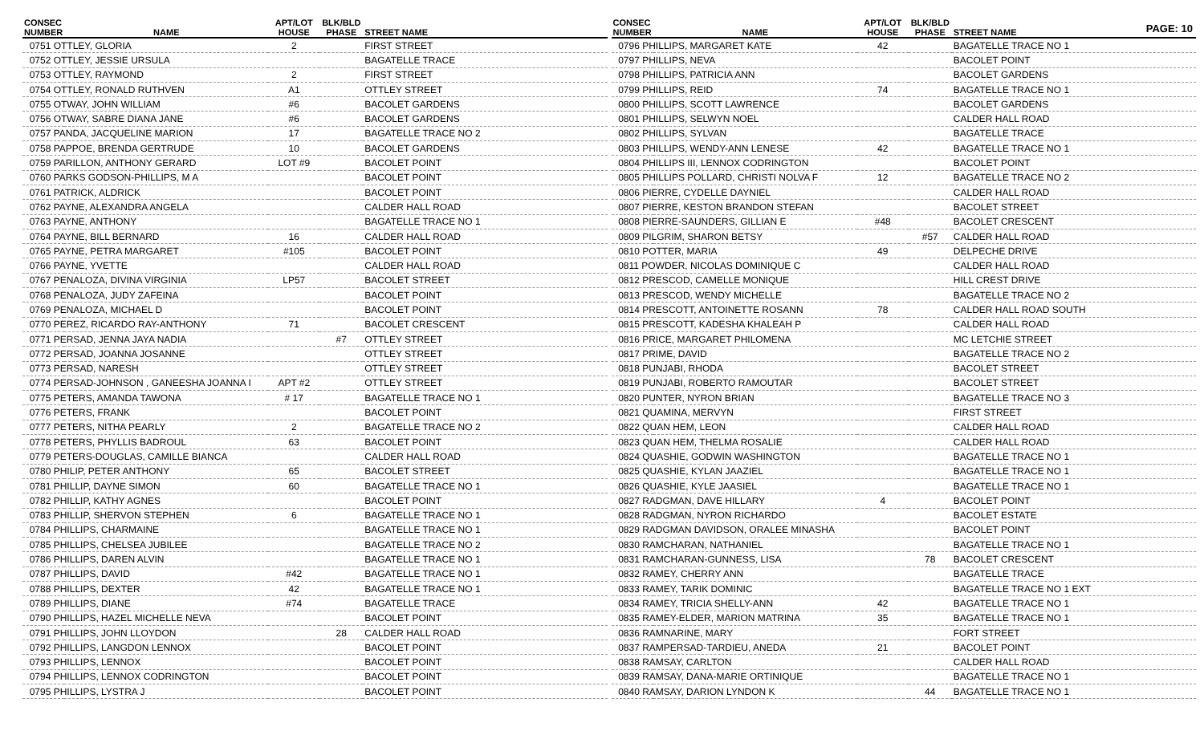PAGE: 10
| CONSEC NUMBER | NAME | APT/LOT HOUSE | BLK/BLD PHASE | STREET NAME |
| --- | --- | --- | --- | --- |
| 0751 OTTLEY, GLORIA | | 2 | | FIRST STREET |
| 0752 OTTLEY, JESSIE URSULA | | | | BAGATELLE TRACE |
| 0753 OTTLEY, RAYMOND | | 2 | | FIRST STREET |
| 0754 OTTLEY, RONALD RUTHVEN | | A1 | | OTTLEY STREET |
| 0755 OTWAY, JOHN WILLIAM | | #6 | | BACOLET GARDENS |
| 0756 OTWAY, SABRE DIANA JANE | | #6 | | BACOLET GARDENS |
| 0757 PANDA, JACQUELINE MARION | | 17 | | BAGATELLE TRACE NO 2 |
| 0758 PAPPOE, BRENDA GERTRUDE | | 10 | | BACOLET GARDENS |
| 0759 PARILLON, ANTHONY GERARD | | LOT #9 | | BACOLET POINT |
| 0760 PARKS GODSON-PHILLIPS, M A | | | | BACOLET POINT |
| 0761 PATRICK, ALDRICK | | | | BACOLET POINT |
| 0762 PAYNE, ALEXANDRA ANGELA | | | | CALDER HALL ROAD |
| 0763 PAYNE, ANTHONY | | | | BAGATELLE TRACE NO 1 |
| 0764 PAYNE, BILL BERNARD | | 16 | | CALDER HALL ROAD |
| 0765 PAYNE, PETRA MARGARET | | #105 | | BACOLET POINT |
| 0766 PAYNE, YVETTE | | | | CALDER HALL ROAD |
| 0767 PENALOZA, DIVINA VIRGINIA | | LP57 | | BACOLET STREET |
| 0768 PENALOZA, JUDY ZAFEINA | | | | BACOLET POINT |
| 0769 PENALOZA, MICHAEL D | | | | BACOLET POINT |
| 0770 PEREZ, RICARDO RAY-ANTHONY | | 71 | | BACOLET CRESCENT |
| 0771 PERSAD, JENNA JAYA NADIA | | | #7 | OTTLEY STREET |
| 0772 PERSAD, JOANNA JOSANNE | | | | OTTLEY STREET |
| 0773 PERSAD, NARESH | | | | OTTLEY STREET |
| 0774 PERSAD-JOHNSON , GANEESHA JOANNA I | | APT #2 | | OTTLEY STREET |
| 0775 PETERS, AMANDA TAWONA | | # 17 | | BAGATELLE TRACE NO 1 |
| 0776 PETERS, FRANK | | | | BACOLET POINT |
| 0777 PETERS, NITHA PEARLY | | 2 | | BAGATELLE TRACE NO 2 |
| 0778 PETERS, PHYLLIS BADROUL | | 63 | | BACOLET POINT |
| 0779 PETERS-DOUGLAS, CAMILLE BIANCA | | | | CALDER HALL ROAD |
| 0780 PHILIP, PETER ANTHONY | | 65 | | BACOLET STREET |
| 0781 PHILLIP, DAYNE SIMON | | 60 | | BAGATELLE TRACE NO 1 |
| 0782 PHILLIP, KATHY AGNES | | | | BACOLET POINT |
| 0783 PHILLIP, SHERVON STEPHEN | | 6 | | BAGATELLE TRACE NO 1 |
| 0784 PHILLIPS, CHARMAINE | | | | BAGATELLE TRACE NO 1 |
| 0785 PHILLIPS, CHELSEA JUBILEE | | | | BAGATELLE TRACE NO 2 |
| 0786 PHILLIPS, DAREN ALVIN | | | | BAGATELLE TRACE NO 1 |
| 0787 PHILLIPS, DAVID | | #42 | | BAGATELLE TRACE NO 1 |
| 0788 PHILLIPS, DEXTER | | 42 | | BAGATELLE TRACE NO 1 |
| 0789 PHILLIPS, DIANE | | #74 | | BAGATELLE TRACE |
| 0790 PHILLIPS, HAZEL MICHELLE NEVA | | | | BACOLET POINT |
| 0791 PHILLIPS, JOHN LLOYDON | | | 28 | CALDER HALL ROAD |
| 0792 PHILLIPS, LANGDON LENNOX | | | | BACOLET POINT |
| 0793 PHILLIPS, LENNOX | | | | BACOLET POINT |
| 0794 PHILLIPS, LENNOX CODRINGTON | | | | BACOLET POINT |
| 0795 PHILLIPS, LYSTRA J | | | | BACOLET POINT |
| CONSEC NUMBER | NAME | APT/LOT HOUSE | BLK/BLD PHASE | STREET NAME |
| --- | --- | --- | --- | --- |
| 0796 PHILLIPS, MARGARET KATE | | 42 | | BAGATELLE TRACE NO 1 |
| 0797 PHILLIPS, NEVA | | | | BACOLET POINT |
| 0798 PHILLIPS, PATRICIA ANN | | | | BACOLET GARDENS |
| 0799 PHILLIPS, REID | | 74 | | BAGATELLE TRACE NO 1 |
| 0800 PHILLIPS, SCOTT LAWRENCE | | | | BACOLET GARDENS |
| 0801 PHILLIPS, SELWYN NOEL | | | | CALDER HALL ROAD |
| 0802 PHILLIPS, SYLVAN | | | | BAGATELLE TRACE |
| 0803 PHILLIPS, WENDY-ANN LENESE | | 42 | | BAGATELLE TRACE NO 1 |
| 0804 PHILLIPS III, LENNOX CODRINGTON | | | | BACOLET POINT |
| 0805 PHILLIPS POLLARD, CHRISTI NOLVA F | | 12 | | BAGATELLE TRACE NO 2 |
| 0806 PIERRE, CYDELLE DAYNIEL | | | | CALDER HALL ROAD |
| 0807 PIERRE, KESTON BRANDON STEFAN | | | | BACOLET STREET |
| 0808 PIERRE-SAUNDERS, GILLIAN E | | #48 | | BACOLET CRESCENT |
| 0809 PILGRIM, SHARON BETSY | | | #57 | CALDER HALL ROAD |
| 0810 POTTER, MARIA | | 49 | | DELPECHE DRIVE |
| 0811 POWDER, NICOLAS DOMINIQUE C | | | | CALDER HALL ROAD |
| 0812 PRESCOD, CAMELLE MONIQUE | | | | HILL CREST DRIVE |
| 0813 PRESCOD, WENDY MICHELLE | | | | BAGATELLE TRACE NO 2 |
| 0814 PRESCOTT, ANTOINETTE ROSANN | | 78 | | CALDER HALL ROAD SOUTH |
| 0815 PRESCOTT, KADESHA KHALEAH P | | | | CALDER HALL ROAD |
| 0816 PRICE, MARGARET PHILOMENA | | | | MC LETCHIE STREET |
| 0817 PRIME, DAVID | | | | BAGATELLE TRACE NO 2 |
| 0818 PUNJABI, RHODA | | | | BACOLET STREET |
| 0819 PUNJABI, ROBERTO RAMOUTAR | | | | BACOLET STREET |
| 0820 PUNTER, NYRON BRIAN | | | | BAGATELLE TRACE NO 3 |
| 0821 QUAMINA, MERVYN | | | | FIRST STREET |
| 0822 QUAN HEM, LEON | | | | CALDER HALL ROAD |
| 0823 QUAN HEM, THELMA ROSALIE | | | | CALDER HALL ROAD |
| 0824 QUASHIE, GODWIN WASHINGTON | | | | BAGATELLE TRACE NO 1 |
| 0825 QUASHIE, KYLAN JAAZIEL | | | | BAGATELLE TRACE NO 1 |
| 0826 QUASHIE, KYLE JAASIEL | | | | BAGATELLE TRACE NO 1 |
| 0827 RADGMAN, DAVE HILLARY | | 4 | | BACOLET POINT |
| 0828 RADGMAN, NYRON RICHARDO | | | | BACOLET ESTATE |
| 0829 RADGMAN DAVIDSON, ORALEE MINASHA | | | | BACOLET POINT |
| 0830 RAMCHARAN, NATHANIEL | | | | BAGATELLE TRACE NO 1 |
| 0831 RAMCHARAN-GUNNESS, LISA | | | 78 | BACOLET CRESCENT |
| 0832 RAMEY, CHERRY ANN | | | | BAGATELLE TRACE |
| 0833 RAMEY, TARIK DOMINIC | | | | BAGATELLE TRACE NO 1 EXT |
| 0834 RAMEY, TRICIA SHELLY-ANN | | 42 | | BAGATELLE TRACE NO 1 |
| 0835 RAMEY-ELDER, MARION MATRINA | | 35 | | BAGATELLE TRACE NO 1 |
| 0836 RAMNARINE, MARY | | | | FORT STREET |
| 0837 RAMPERSAD-TARDIEU, ANEDA | | 21 | | BACOLET POINT |
| 0838 RAMSAY, CARLTON | | | | CALDER HALL ROAD |
| 0839 RAMSAY, DANA-MARIE ORTINIQUE | | | | BAGATELLE TRACE NO 1 |
| 0840 RAMSAY, DARION LYNDON K | | | 44 | BAGATELLE TRACE NO 1 |